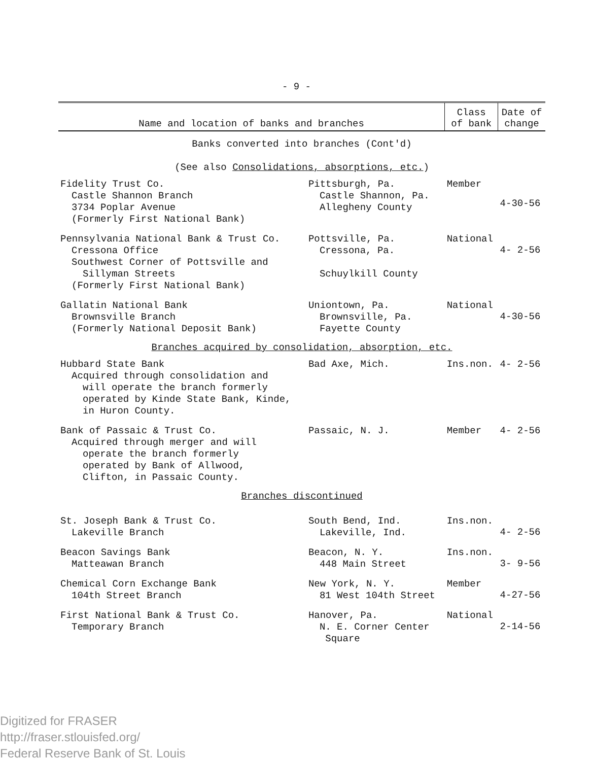- 9 -
| Name and location of banks and branches | | Class of bank | Date of change |
| --- | --- | --- | --- |
| Banks converted into branches (Cont'd) (See also Consolidations, absorptions, etc. ) | | | |
| Fidelity Trust Co. Castle Shannon Branch 3734 Poplar Avenue (Formerly First National Bank) | Pittsburgh, Pa. Castle Shannon, Pa. Allegheny County | Member | 4-30-56 |
| Pennsylvania National Bank & Trust Co. Cressona Office Southwest Corner of Pottsville and Sillyman Streets (Formerly First National Bank) | Pottsville, Pa. Cressona, Pa. Schuylkill County | National | 4- 2-56 |
| Gallatin National Bank Brownsville Branch (Formerly National Deposit Bank) | Uniontown, Pa. Brownsville, Pa. Fayette County | National | 4-30-56 |
| Branches acquired by consolidation, absorption, etc. | | | |
| Hubbard State Bank Acquired through consolidation and will operate the branch formerly operated by Kinde State Bank, Kinde, in Huron County. | Bad Axe, Mich. | Ins.non. | 4- 2-56 |
| Bank of Passaic & Trust Co. Acquired through merger and will operate the branch formerly operated by Bank of Allwood, Clifton, in Passaic County. | Passaic, N. J. | Member | 4- 2-56 |
| Branches discontinued | | | |
| St. Joseph Bank & Trust Co. Lakeville Branch | South Bend, Ind. Lakeville, Ind. | Ins.non. | 4- 2-56 |
| Beacon Savings Bank Matteawan Branch | Beacon, N. Y. 448 Main Street | Ins.non. | 3- 9-56 |
| Chemical Corn Exchange Bank 104th Street Branch | New York, N. Y. 81 West 104th Street | Member | 4-27-56 |
| First National Bank & Trust Co. Temporary Branch | Hanover, Pa. N. E. Corner Center Square | National | 2-14-56 |
Digitized for FRASER
http://fraser.stlouisfed.org/
Federal Reserve Bank of St. Louis